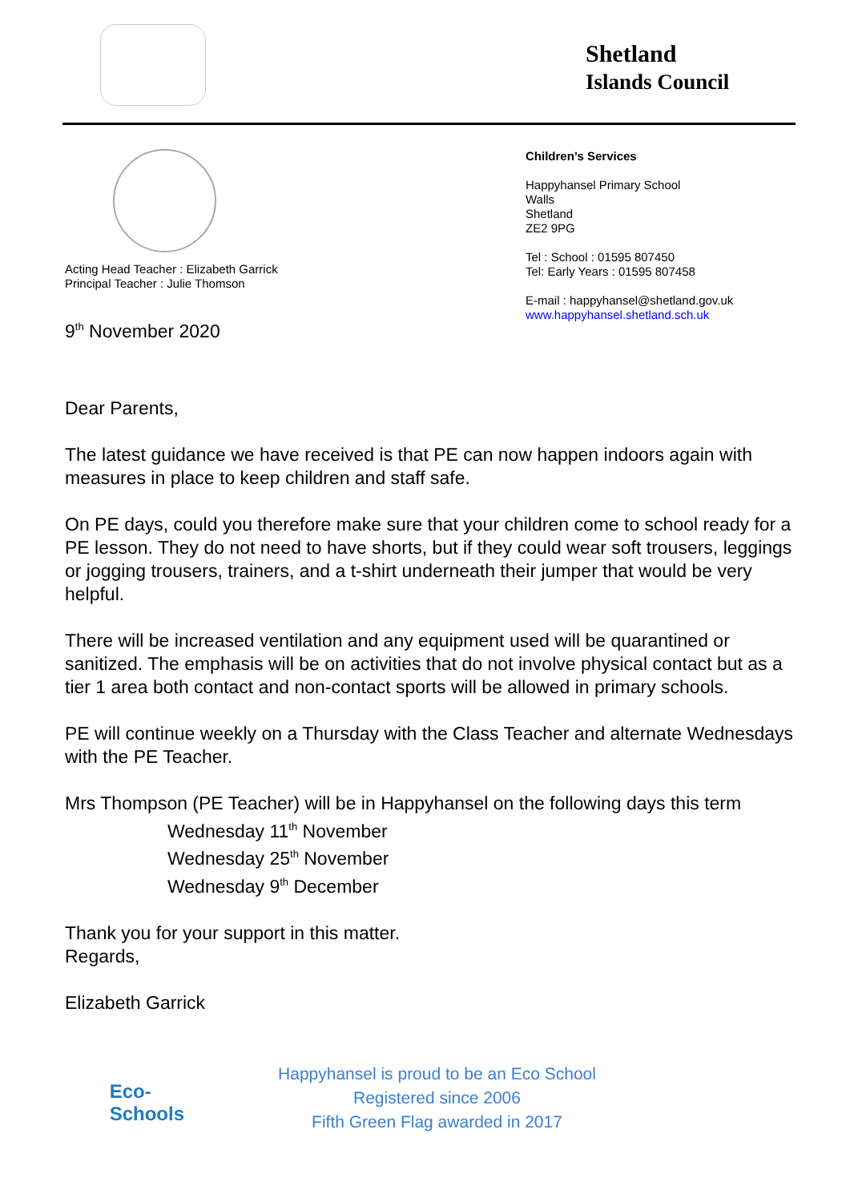Shetland
Islands Council
Acting Head Teacher : Elizabeth Garrick
Principal Teacher : Julie Thomson
9<sup>th</sup> November 2020
Children’s Services
Happyhansel Primary School
Walls
Shetland
ZE2 9PG
Tel : School : 01595 807450
Tel: Early Years : 01595 807458
E-mail : happyhansel@shetland.gov.uk
www.happyhansel.shetland.sch.uk
Dear Parents,
The latest guidance we have received is that PE can now happen indoors again with measures in place to keep children and staff safe.
On PE days, could you therefore make sure that your children come to school ready for a PE lesson. They do not need to have shorts, but if they could wear soft trousers, leggings or jogging trousers, trainers, and a t-shirt underneath their jumper that would be very helpful.
There will be increased ventilation and any equipment used will be quarantined or sanitized. The emphasis will be on activities that do not involve physical contact but as a tier 1 area both contact and non-contact sports will be allowed in primary schools.
PE will continue weekly on a Thursday with the Class Teacher and alternate Wednesdays with the PE Teacher.
Mrs Thompson (PE Teacher) will be in Happyhansel on the following days this term
Wednesday 11<sup>th</sup> November
Wednesday 25<sup>th</sup> November
Wednesday 9<sup>th</sup> December
Thank you for your support in this matter.
Regards,
Elizabeth Garrick
Eco-
Schools
Happyhansel is proud to be an Eco School
Registered since 2006
Fifth Green Flag awarded in 2017